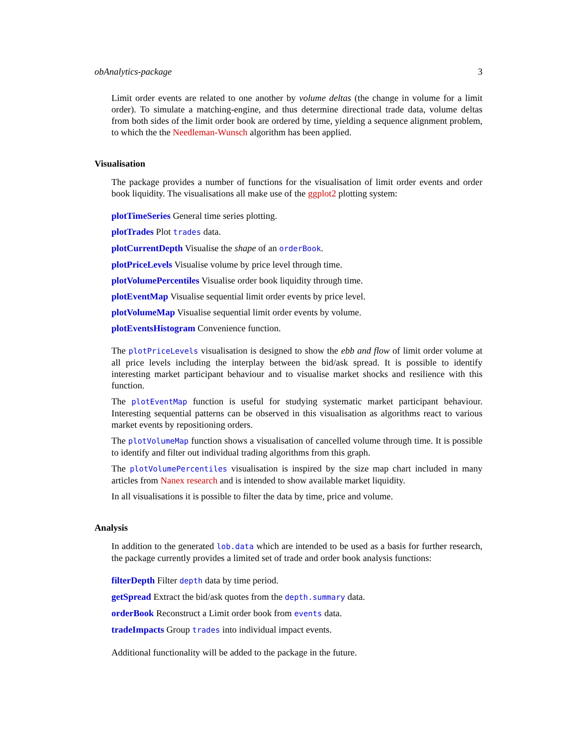obAnalytics-package 3
Limit order events are related to one another by volume deltas (the change in volume for a limit order). To simulate a matching-engine, and thus determine directional trade data, volume deltas from both sides of the limit order book are ordered by time, yielding a sequence alignment problem, to which the the Needleman-Wunsch algorithm has been applied.
Visualisation
The package provides a number of functions for the visualisation of limit order events and order book liquidity. The visualisations all make use of the ggplot2 plotting system:
plotTimeSeries General time series plotting.
plotTrades Plot trades data.
plotCurrentDepth Visualise the shape of an orderBook.
plotPriceLevels Visualise volume by price level through time.
plotVolumePercentiles Visualise order book liquidity through time.
plotEventMap Visualise sequential limit order events by price level.
plotVolumeMap Visualise sequential limit order events by volume.
plotEventsHistogram Convenience function.
The plotPriceLevels visualisation is designed to show the ebb and flow of limit order volume at all price levels including the interplay between the bid/ask spread. It is possible to identify interesting market participant behaviour and to visualise market shocks and resilience with this function.
The plotEventMap function is useful for studying systematic market participant behaviour. Interesting sequential patterns can be observed in this visualisation as algorithms react to various market events by repositioning orders.
The plotVolumeMap function shows a visualisation of cancelled volume through time. It is possible to identify and filter out individual trading algorithms from this graph.
The plotVolumePercentiles visualisation is inspired by the size map chart included in many articles from Nanex research and is intended to show available market liquidity.
In all visualisations it is possible to filter the data by time, price and volume.
Analysis
In addition to the generated lob.data which are intended to be used as a basis for further research, the package currently provides a limited set of trade and order book analysis functions:
filterDepth Filter depth data by time period.
getSpread Extract the bid/ask quotes from the depth.summary data.
orderBook Reconstruct a Limit order book from events data.
tradeImpacts Group trades into individual impact events.
Additional functionality will be added to the package in the future.